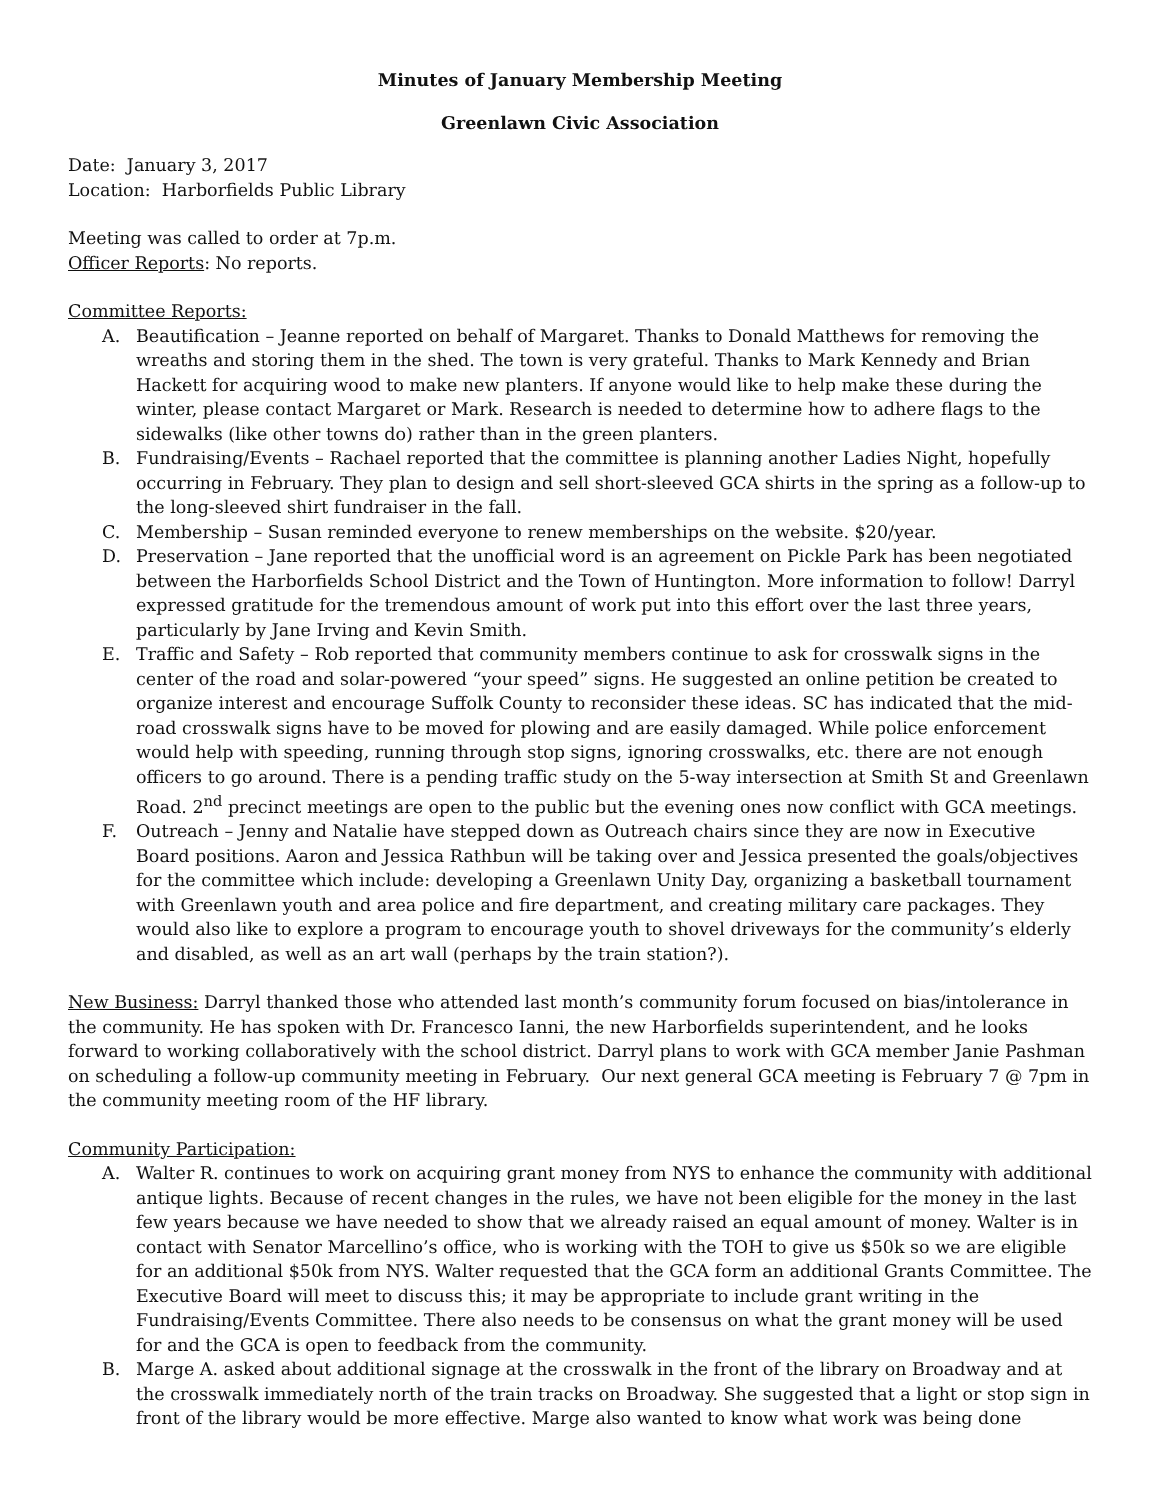Minutes of January Membership Meeting
Greenlawn Civic Association
Date: January 3, 2017
Location: Harborfields Public Library
Meeting was called to order at 7p.m.
Officer Reports: No reports.
Committee Reports:
A. Beautification – Jeanne reported on behalf of Margaret. Thanks to Donald Matthews for removing the wreaths and storing them in the shed. The town is very grateful. Thanks to Mark Kennedy and Brian Hackett for acquiring wood to make new planters. If anyone would like to help make these during the winter, please contact Margaret or Mark. Research is needed to determine how to adhere flags to the sidewalks (like other towns do) rather than in the green planters.
B. Fundraising/Events – Rachael reported that the committee is planning another Ladies Night, hopefully occurring in February. They plan to design and sell short-sleeved GCA shirts in the spring as a follow-up to the long-sleeved shirt fundraiser in the fall.
C. Membership – Susan reminded everyone to renew memberships on the website. $20/year.
D. Preservation – Jane reported that the unofficial word is an agreement on Pickle Park has been negotiated between the Harborfields School District and the Town of Huntington. More information to follow! Darryl expressed gratitude for the tremendous amount of work put into this effort over the last three years, particularly by Jane Irving and Kevin Smith.
E. Traffic and Safety – Rob reported that community members continue to ask for crosswalk signs in the center of the road and solar-powered “your speed” signs. He suggested an online petition be created to organize interest and encourage Suffolk County to reconsider these ideas. SC has indicated that the mid-road crosswalk signs have to be moved for plowing and are easily damaged. While police enforcement would help with speeding, running through stop signs, ignoring crosswalks, etc. there are not enough officers to go around. There is a pending traffic study on the 5-way intersection at Smith St and Greenlawn Road. 2<sup>nd</sup> precinct meetings are open to the public but the evening ones now conflict with GCA meetings.
F. Outreach – Jenny and Natalie have stepped down as Outreach chairs since they are now in Executive Board positions. Aaron and Jessica Rathbun will be taking over and Jessica presented the goals/objectives for the committee which include: developing a Greenlawn Unity Day, organizing a basketball tournament with Greenlawn youth and area police and fire department, and creating military care packages. They would also like to explore a program to encourage youth to shovel driveways for the community’s elderly and disabled, as well as an art wall (perhaps by the train station?).
New Business: Darryl thanked those who attended last month’s community forum focused on bias/intolerance in the community. He has spoken with Dr. Francesco Ianni, the new Harborfields superintendent, and he looks forward to working collaboratively with the school district. Darryl plans to work with GCA member Janie Pashman on scheduling a follow-up community meeting in February. Our next general GCA meeting is February 7 @ 7pm in the community meeting room of the HF library.
Community Participation:
A. Walter R. continues to work on acquiring grant money from NYS to enhance the community with additional antique lights. Because of recent changes in the rules, we have not been eligible for the money in the last few years because we have needed to show that we already raised an equal amount of money. Walter is in contact with Senator Marcellino’s office, who is working with the TOH to give us $50k so we are eligible for an additional $50k from NYS. Walter requested that the GCA form an additional Grants Committee. The Executive Board will meet to discuss this; it may be appropriate to include grant writing in the Fundraising/Events Committee. There also needs to be consensus on what the grant money will be used for and the GCA is open to feedback from the community.
B. Marge A. asked about additional signage at the crosswalk in the front of the library on Broadway and at the crosswalk immediately north of the train tracks on Broadway. She suggested that a light or stop sign in front of the library would be more effective. Marge also wanted to know what work was being done